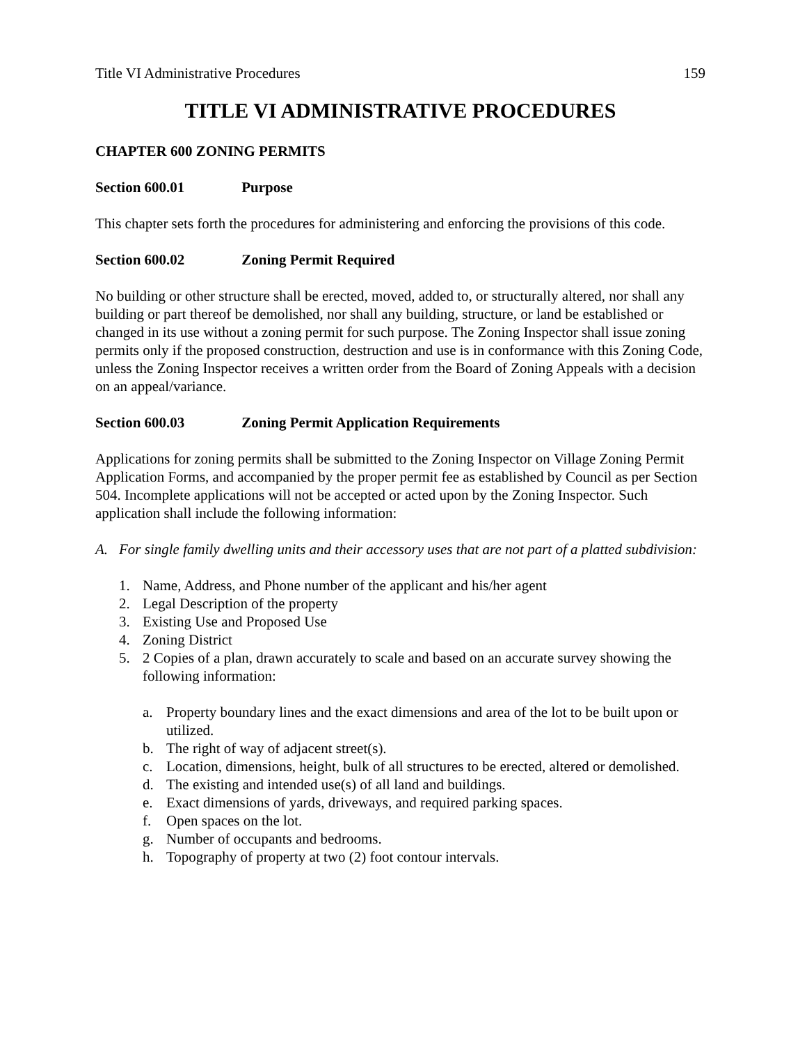Title VI Administrative Procedures 159
TITLE VI ADMINISTRATIVE PROCEDURES
CHAPTER 600 ZONING PERMITS
Section 600.01 Purpose
This chapter sets forth the procedures for administering and enforcing the provisions of this code.
Section 600.02 Zoning Permit Required
No building or other structure shall be erected, moved, added to, or structurally altered, nor shall any building or part thereof be demolished, nor shall any building, structure, or land be established or changed in its use without a zoning permit for such purpose. The Zoning Inspector shall issue zoning permits only if the proposed construction, destruction and use is in conformance with this Zoning Code, unless the Zoning Inspector receives a written order from the Board of Zoning Appeals with a decision on an appeal/variance.
Section 600.03 Zoning Permit Application Requirements
Applications for zoning permits shall be submitted to the Zoning Inspector on Village Zoning Permit Application Forms, and accompanied by the proper permit fee as established by Council as per Section 504. Incomplete applications will not be accepted or acted upon by the Zoning Inspector. Such application shall include the following information:
A. For single family dwelling units and their accessory uses that are not part of a platted subdivision:
1. Name, Address, and Phone number of the applicant and his/her agent
2. Legal Description of the property
3. Existing Use and Proposed Use
4. Zoning District
5. 2 Copies of a plan, drawn accurately to scale and based on an accurate survey showing the following information:
a. Property boundary lines and the exact dimensions and area of the lot to be built upon or utilized.
b. The right of way of adjacent street(s).
c. Location, dimensions, height, bulk of all structures to be erected, altered or demolished.
d. The existing and intended use(s) of all land and buildings.
e. Exact dimensions of yards, driveways, and required parking spaces.
f. Open spaces on the lot.
g. Number of occupants and bedrooms.
h. Topography of property at two (2) foot contour intervals.